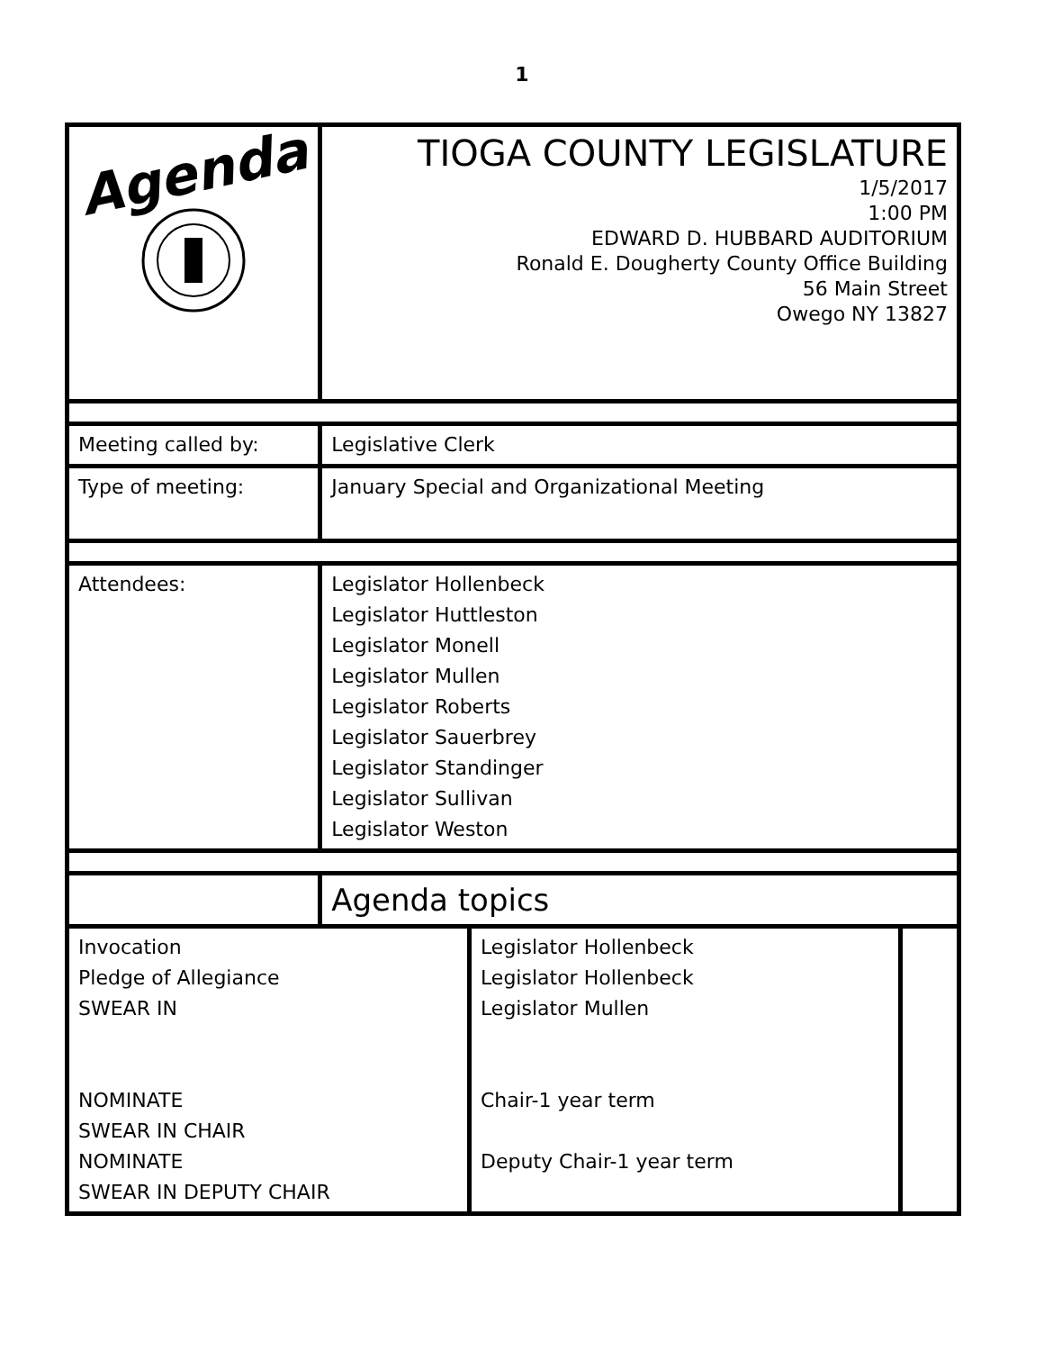1
| Agenda | TIOGA COUNTY LEGISLATURE 1/5/2017 1:00 PM EDWARD D. HUBBARD AUDITORIUM Ronald E. Dougherty County Office Building 56 Main Street Owego NY 13827 |
| Meeting called by: | Legislative Clerk |
| Type of meeting: | January Special and Organizational Meeting |
| Attendees: | Legislator Hollenbeck Legislator Huttleston Legislator Monell Legislator Mullen Legislator Roberts Legislator Sauerbrey Legislator Standinger Legislator Sullivan Legislator Weston |
| | Agenda topics |
| Invocation Pledge of Allegiance SWEAR IN NOMINATE SWEAR IN CHAIR NOMINATE SWEAR IN DEPUTY CHAIR | Legislator Hollenbeck Legislator Hollenbeck Legislator Mullen Chair-1 year term Deputy Chair-1 year term | |